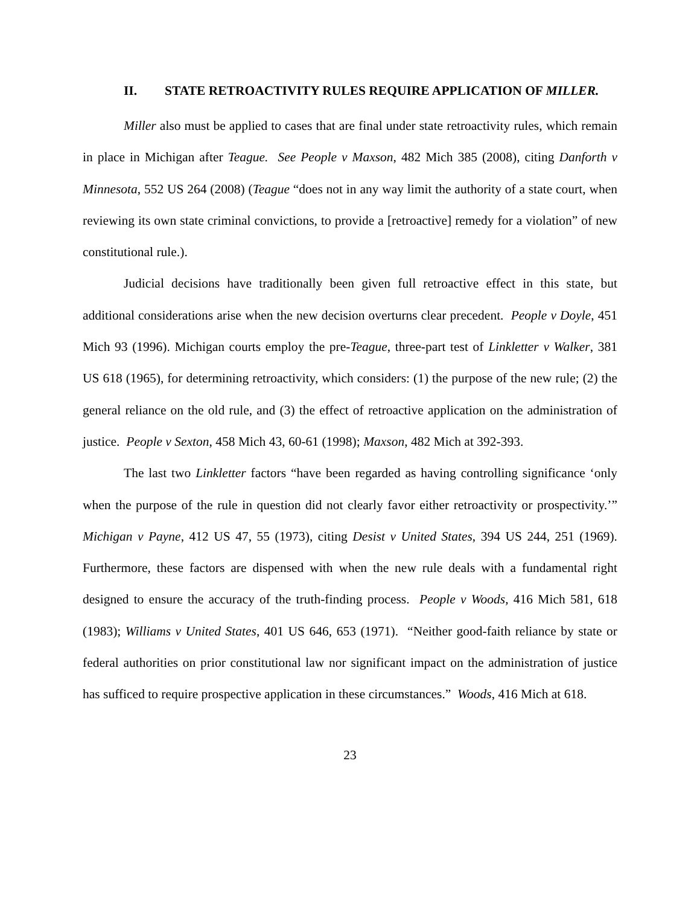II. STATE RETROACTIVITY RULES REQUIRE APPLICATION OF MILLER.
Miller also must be applied to cases that are final under state retroactivity rules, which remain in place in Michigan after Teague. See People v Maxson, 482 Mich 385 (2008), citing Danforth v Minnesota, 552 US 264 (2008) (Teague “does not in any way limit the authority of a state court, when reviewing its own state criminal convictions, to provide a [retroactive] remedy for a violation” of new constitutional rule.).
Judicial decisions have traditionally been given full retroactive effect in this state, but additional considerations arise when the new decision overturns clear precedent. People v Doyle, 451 Mich 93 (1996). Michigan courts employ the pre-Teague, three-part test of Linkletter v Walker, 381 US 618 (1965), for determining retroactivity, which considers: (1) the purpose of the new rule; (2) the general reliance on the old rule, and (3) the effect of retroactive application on the administration of justice. People v Sexton, 458 Mich 43, 60-61 (1998); Maxson, 482 Mich at 392-393.
The last two Linkletter factors “have been regarded as having controlling significance ‘only when the purpose of the rule in question did not clearly favor either retroactivity or prospectivity.’” Michigan v Payne, 412 US 47, 55 (1973), citing Desist v United States, 394 US 244, 251 (1969). Furthermore, these factors are dispensed with when the new rule deals with a fundamental right designed to ensure the accuracy of the truth-finding process. People v Woods, 416 Mich 581, 618 (1983); Williams v United States, 401 US 646, 653 (1971). “Neither good-faith reliance by state or federal authorities on prior constitutional law nor significant impact on the administration of justice has sufficed to require prospective application in these circumstances.” Woods, 416 Mich at 618.
23